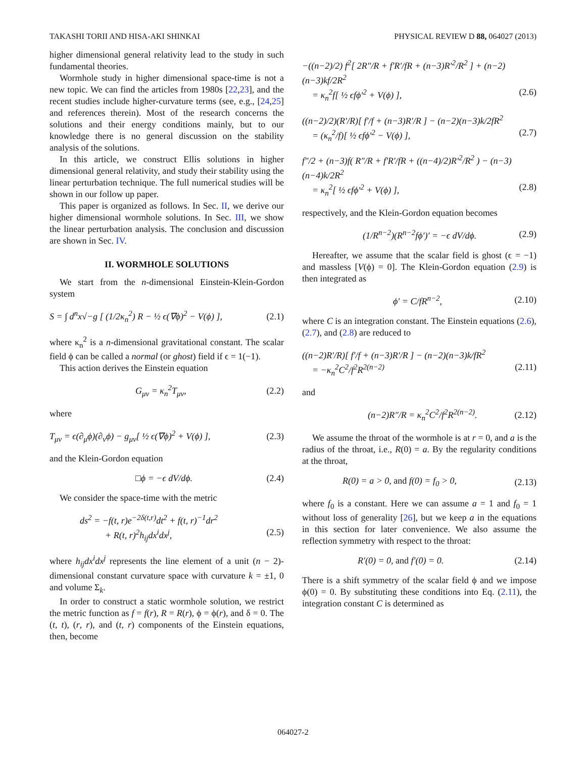TAKASHI TORII AND HISA-AKI SHINKAI PHYSICAL REVIEW D 88, 064027 (2013)
higher dimensional general relativity lead to the study in such fundamental theories.
Wormhole study in higher dimensional space-time is not a new topic. We can find the articles from 1980s [22,23], and the recent studies include higher-curvature terms (see, e.g., [24,25] and references therein). Most of the research concerns the solutions and their energy conditions mainly, but to our knowledge there is no general discussion on the stability analysis of the solutions.
In this article, we construct Ellis solutions in higher dimensional general relativity, and study their stability using the linear perturbation technique. The full numerical studies will be shown in our follow up paper.
This paper is organized as follows. In Sec. II, we derive our higher dimensional wormhole solutions. In Sec. III, we show the linear perturbation analysis. The conclusion and discussion are shown in Sec. IV.
II. WORMHOLE SOLUTIONS
We start from the n-dimensional Einstein-Klein-Gordon system
S = ∫ d<sup>n</sup>x√−g [ (1/2κ<sub>n</sub><sup>2</sup>) R − ½ ϵ(∇ϕ)<sup>2</sup> − V(ϕ) ], (2.1)
where κ<sub>n</sub><sup>2</sup> is a n-dimensional gravitational constant. The scalar field ϕ can be called a normal (or ghost) field if ϵ = 1(−1).
This action derives the Einstein equation
G<sub>μν</sub> = κ<sub>n</sub><sup>2</sup>T<sub>μν</sub>, (2.2)
where
T<sub>μν</sub> = ϵ(∂<sub>μ</sub>ϕ)(∂<sub>ν</sub>ϕ) − g<sub>μν</sub>[ ½ ϵ(∇ϕ)<sup>2</sup> + V(ϕ) ], (2.3)
and the Klein-Gordon equation
□ϕ = −ϵ dV/dϕ. (2.4)
We consider the space-time with the metric
ds<sup>2</sup> = −f(t, r)e<sup>−2δ(t,r)</sup>dt<sup>2</sup> + f(t, r)<sup>−1</sup>dr<sup>2</sup>
+ R(t, r)<sup>2</sup>h<sub>ij</sub>dx<sup>i</sup>dx<sup>j</sup>, (2.5)
where h<sub>ij</sub>dx<sup>i</sup>dx<sup>j</sup> represents the line element of a unit (n − 2)-dimensional constant curvature space with curvature k = ±1, 0 and volume Σ<sub>k</sub>.
In order to construct a static wormhole solution, we restrict the metric function as f = f(r), R = R(r), ϕ = ϕ(r), and δ = 0. The (t, t), (r, r), and (t, r) components of the Einstein equations, then, become
−((n−2)/2) f<sup>2</sup>[ 2R″/R + f′R′/fR + (n−3)R′<sup>2</sup>/R<sup>2</sup> ] + (n−2)(n−3)kf/2R<sup>2</sup>
= κ<sub>n</sub><sup>2</sup>f[ ½ ϵfϕ′<sup>2</sup> + V(ϕ) ], (2.6)
((n−2)/2)(R′/R)[ f′/f + (n−3)R′/R ] − (n−2)(n−3)k/2fR<sup>2</sup>
= (κ<sub>n</sub><sup>2</sup>/f)[ ½ ϵfϕ′<sup>2</sup> − V(ϕ) ], (2.7)
f″/2 + (n−3)f( R″/R + f′R′/fR + ((n−4)/2)R′<sup>2</sup>/R<sup>2</sup> ) − (n−3)(n−4)k/2R<sup>2</sup>
= κ<sub>n</sub><sup>2</sup>[ ½ ϵfϕ′<sup>2</sup> + V(ϕ) ], (2.8)
respectively, and the Klein-Gordon equation becomes
(1/R<sup>n−2</sup>)(R<sup>n−2</sup>fϕ′)′ = −ϵ dV/dϕ. (2.9)
Hereafter, we assume that the scalar field is ghost (ϵ = −1) and massless [V(ϕ) = 0]. The Klein-Gordon equation (2.9) is then integrated as
ϕ′ = C/fR<sup>n−2</sup>, (2.10)
where C is an integration constant. The Einstein equations (2.6), (2.7), and (2.8) are reduced to
((n−2)R′/R)[ f′/f + (n−3)R′/R ] − (n−2)(n−3)k/fR<sup>2</sup>
= −κ<sub>n</sub><sup>2</sup>C<sup>2</sup>/f<sup>2</sup>R<sup>2(n−2)</sup> (2.11)
and
(n−2)R″/R = κ<sub>n</sub><sup>2</sup>C<sup>2</sup>/f<sup>2</sup>R<sup>2(n−2)</sup>. (2.12)
We assume the throat of the wormhole is at r = 0, and a is the radius of the throat, i.e., R(0) = a. By the regularity conditions at the throat,
R(0) = a > 0, and f(0) = f<sub>0</sub> > 0, (2.13)
where f<sub>0</sub> is a constant. Here we can assume a = 1 and f<sub>0</sub> = 1 without loss of generality [26], but we keep a in the equations in this section for later convenience. We also assume the reflection symmetry with respect to the throat:
R′(0) = 0, and f′(0) = 0. (2.14)
There is a shift symmetry of the scalar field ϕ and we impose ϕ(0) = 0. By substituting these conditions into Eq. (2.11), the integration constant C is determined as
064027-2